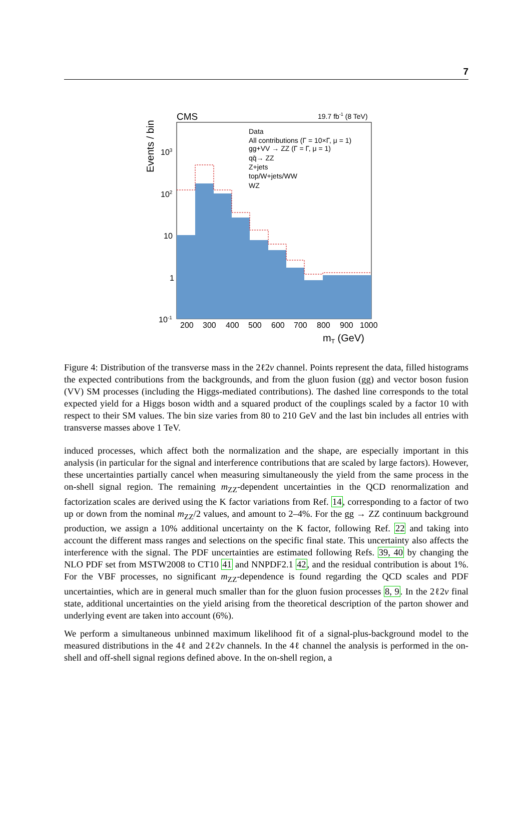7
CMS
19.7 fb-1 (8 TeV)
Events / bin
Data
All contributions (Γ = 10×Γ, μ = 1)
gg+VV → ZZ (Γ = Γ, μ = 1)
qq̄→ ZZ
Z+jets
top/W+jets/WW
WZ
103
102
10
1
10-1
200
300
400
500
600
700
800
900
1000
mT (GeV)
Figure 4: Distribution of the transverse mass in the 2ℓ2ν channel. Points represent the data, filled histograms the expected contributions from the backgrounds, and from the gluon fusion (gg) and vector boson fusion (VV) SM processes (including the Higgs-mediated contributions). The dashed line corresponds to the total expected yield for a Higgs boson width and a squared product of the couplings scaled by a factor 10 with respect to their SM values. The bin size varies from 80 to 210 GeV and the last bin includes all entries with transverse masses above 1 TeV.
induced processes, which affect both the normalization and the shape, are especially important in this analysis (in particular for the signal and interference contributions that are scaled by large factors). However, these uncertainties partially cancel when measuring simultaneously the yield from the same process in the on-shell signal region. The remaining m<sub>ZZ</sub>-dependent uncertainties in the QCD renormalization and factorization scales are derived using the K factor variations from Ref. 14, corresponding to a factor of two up or down from the nominal m<sub>ZZ</sub>/2 values, and amount to 2–4%. For the gg → ZZ continuum background production, we assign a 10% additional uncertainty on the K factor, following Ref. 22 and taking into account the different mass ranges and selections on the specific final state. This uncertainty also affects the interference with the signal. The PDF uncertainties are estimated following Refs. 39, 40 by changing the NLO PDF set from MSTW2008 to CT10 41 and NNPDF2.1 42, and the residual contribution is about 1%. For the VBF processes, no significant m<sub>ZZ</sub>-dependence is found regarding the QCD scales and PDF uncertainties, which are in general much smaller than for the gluon fusion processes 8, 9. In the 2ℓ2ν final state, additional uncertainties on the yield arising from the theoretical description of the parton shower and underlying event are taken into account (6%).
We perform a simultaneous unbinned maximum likelihood fit of a signal-plus-background model to the measured distributions in the 4ℓ and 2ℓ2ν channels. In the 4ℓ channel the analysis is performed in the on-shell and off-shell signal regions defined above. In the on-shell region, a